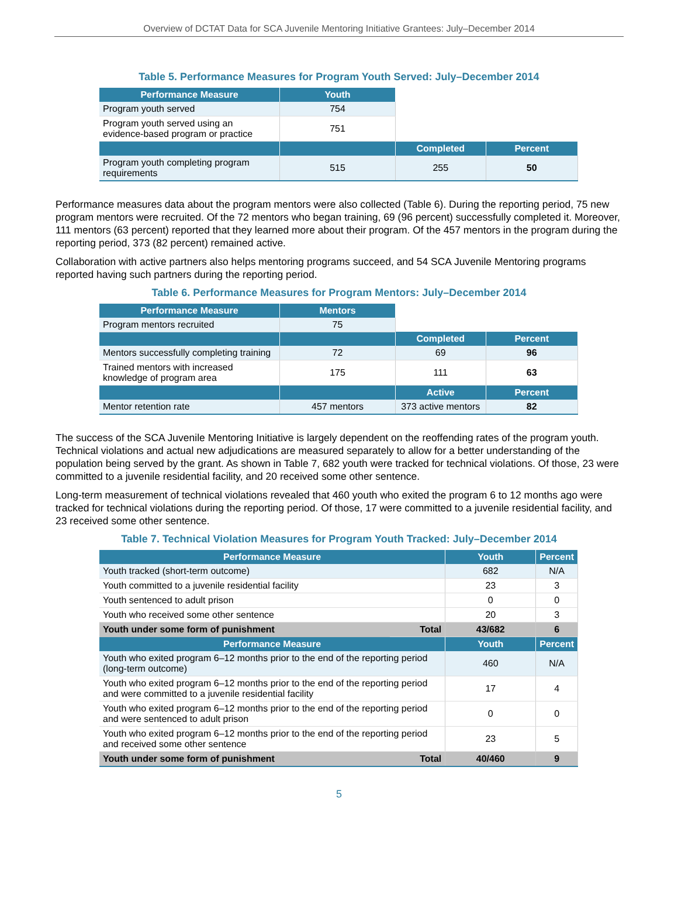Overview of DCTAT Data for SCA Juvenile Mentoring Initiative Grantees: July–December 2014
Table 5. Performance Measures for Program Youth Served: July–December 2014
| Performance Measure | Youth | | |
| --- | --- | --- | --- |
| Program youth served | 754 | | |
| Program youth served using an evidence-based program or practice | 751 | | |
| | | Completed | Percent |
| Program youth completing program requirements | 515 | 255 | 50 |
Performance measures data about the program mentors were also collected (Table 6). During the reporting period, 75 new program mentors were recruited. Of the 72 mentors who began training, 69 (96 percent) successfully completed it. Moreover, 111 mentors (63 percent) reported that they learned more about their program. Of the 457 mentors in the program during the reporting period, 373 (82 percent) remained active.
Collaboration with active partners also helps mentoring programs succeed, and 54 SCA Juvenile Mentoring programs reported having such partners during the reporting period.
Table 6. Performance Measures for Program Mentors: July–December 2014
| Performance Measure | Mentors | | |
| --- | --- | --- | --- |
| Program mentors recruited | 75 | | |
| | | Completed | Percent |
| Mentors successfully completing training | 72 | 69 | 96 |
| Trained mentors with increased knowledge of program area | 175 | 111 | 63 |
| | | Active | Percent |
| Mentor retention rate | 457 mentors | 373 active mentors | 82 |
The success of the SCA Juvenile Mentoring Initiative is largely dependent on the reoffending rates of the program youth. Technical violations and actual new adjudications are measured separately to allow for a better understanding of the population being served by the grant. As shown in Table 7, 682 youth were tracked for technical violations. Of those, 23 were committed to a juvenile residential facility, and 20 received some other sentence.
Long-term measurement of technical violations revealed that 460 youth who exited the program 6 to 12 months ago were tracked for technical violations during the reporting period. Of those, 17 were committed to a juvenile residential facility, and 23 received some other sentence.
Table 7. Technical Violation Measures for Program Youth Tracked: July–December 2014
| Performance Measure | | Youth | Percent |
| --- | --- | --- | --- |
| Youth tracked (short-term outcome) | | 682 | N/A |
| Youth committed to a juvenile residential facility | | 23 | 3 |
| Youth sentenced to adult prison | | 0 | 0 |
| Youth who received some other sentence | | 20 | 3 |
| Youth under some form of punishment | Total | 43/682 | 6 |
| Performance Measure | | Youth | Percent |
| Youth who exited program 6–12 months prior to the end of the reporting period (long-term outcome) | | 460 | N/A |
| Youth who exited program 6–12 months prior to the end of the reporting period and were committed to a juvenile residential facility | | 17 | 4 |
| Youth who exited program 6–12 months prior to the end of the reporting period and were sentenced to adult prison | | 0 | 0 |
| Youth who exited program 6–12 months prior to the end of the reporting period and received some other sentence | | 23 | 5 |
| Youth under some form of punishment | Total | 40/460 | 9 |
5